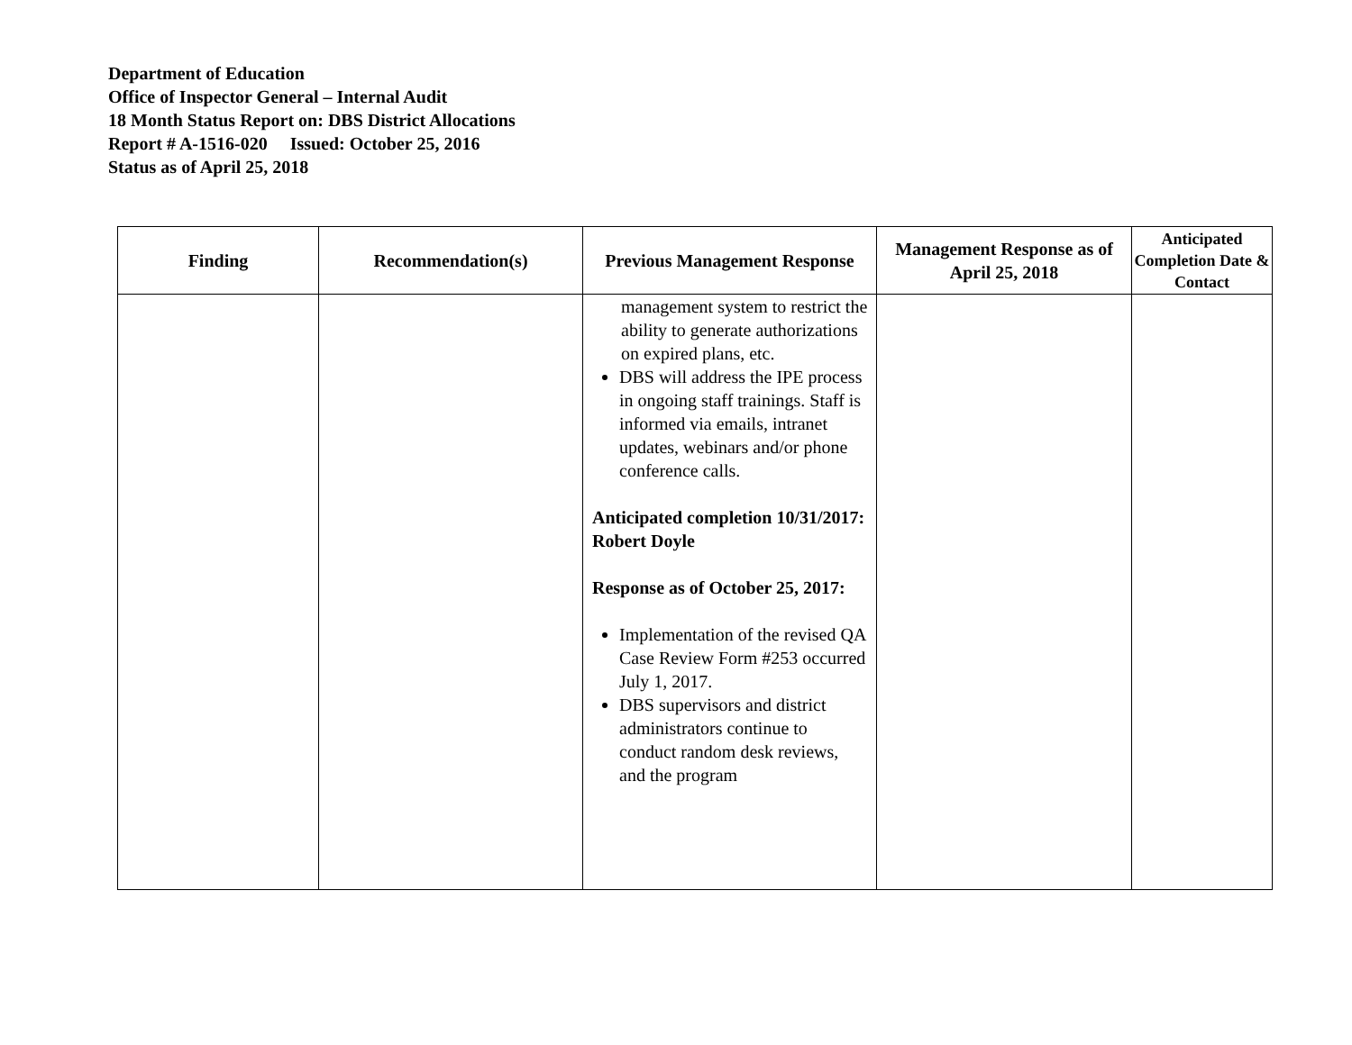Department of Education
Office of Inspector General – Internal Audit
18 Month Status Report on: DBS District Allocations
Report # A-1516-020 Issued: October 25, 2016
Status as of April 25, 2018
| Finding | Recommendation(s) | Previous Management Response | Management Response as of April 25, 2018 | Anticipated Completion Date & Contact |
| --- | --- | --- | --- | --- |
| | | management system to restrict the ability to generate authorizations on expired plans, etc. DBS will address the IPE process in ongoing staff trainings. Staff is informed via emails, intranet updates, webinars and/or phone conference calls. Anticipated completion 10/31/2017: Robert Doyle Response as of October 25, 2017: Implementation of the revised QA Case Review Form #253 occurred July 1, 2017. DBS supervisors and district administrators continue to conduct random desk reviews, and the program | | |